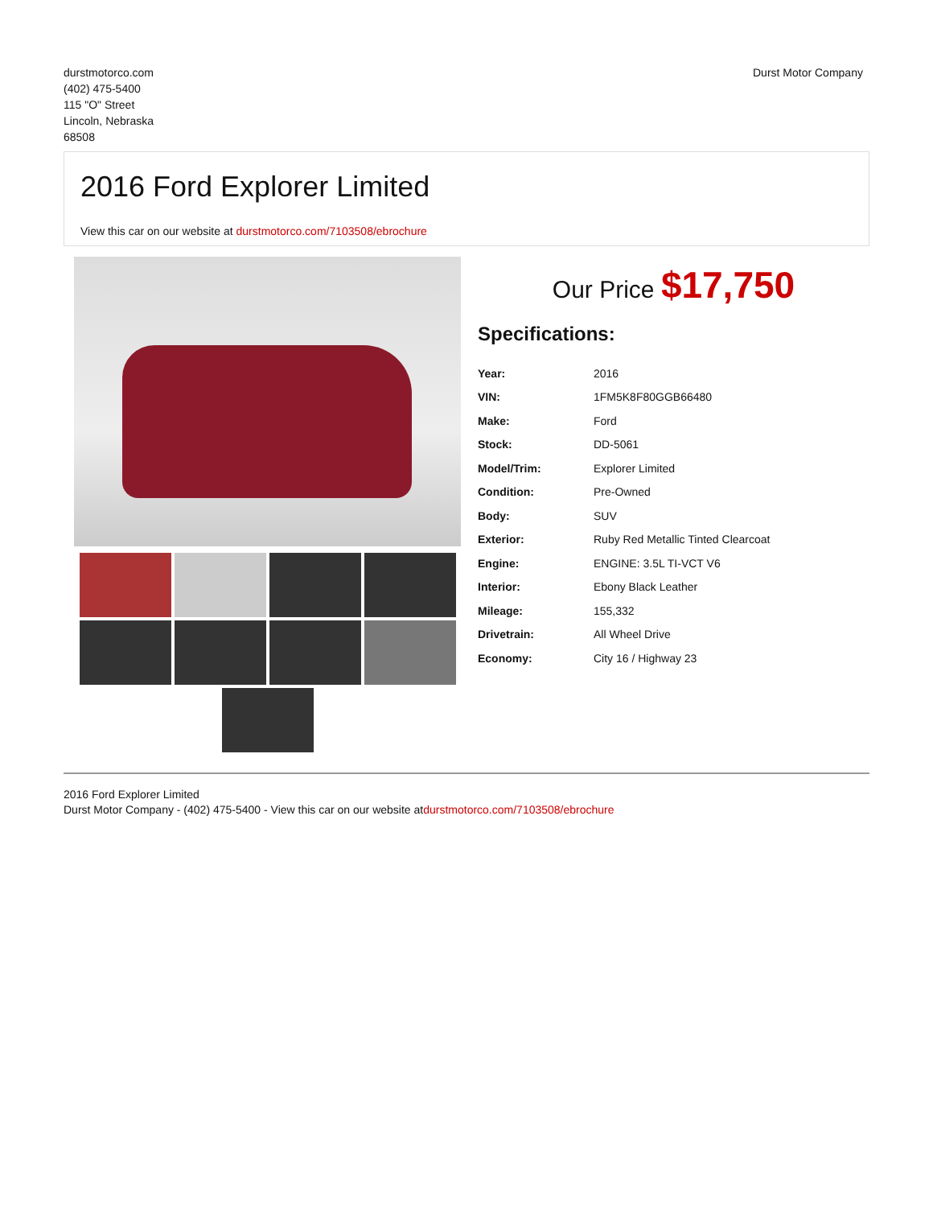durstmotorco.com
(402) 475-5400
115 "O" Street
Lincoln, Nebraska
68508
Durst Motor Company
2016 Ford Explorer Limited
View this car on our website at durstmotorco.com/7103508/ebrochure
Our Price $17,750
Specifications:
| Year: | 2016 |
| VIN: | 1FM5K8F80GGB66480 |
| Make: | Ford |
| Stock: | DD-5061 |
| Model/Trim: | Explorer Limited |
| Condition: | Pre-Owned |
| Body: | SUV |
| Exterior: | Ruby Red Metallic Tinted Clearcoat |
| Engine: | ENGINE: 3.5L TI-VCT V6 |
| Interior: | Ebony Black Leather |
| Mileage: | 155,332 |
| Drivetrain: | All Wheel Drive |
| Economy: | City 16 / Highway 23 |
2016 Ford Explorer Limited
Durst Motor Company - (402) 475-5400 - View this car on our website atdurstmotorco.com/7103508/ebrochure